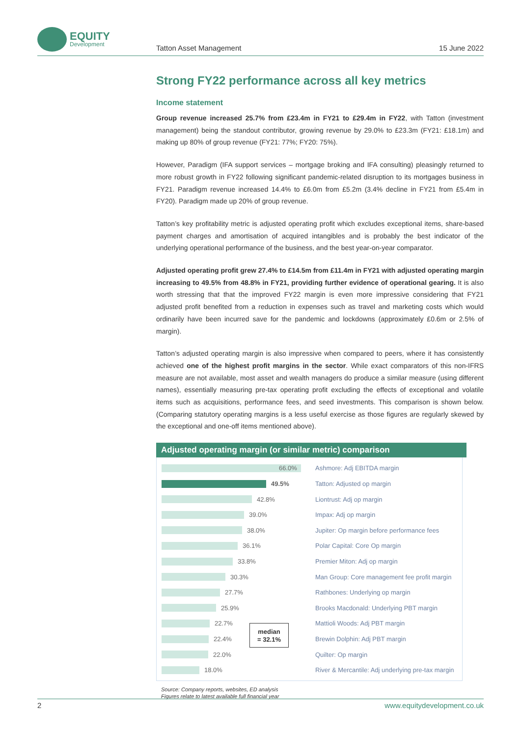EQUITY
Development
Tatton Asset Management 15 June 2022
Strong FY22 performance across all key metrics
Income statement
Group revenue increased 25.7% from £23.4m in FY21 to £29.4m in FY22, with Tatton (investment management) being the standout contributor, growing revenue by 29.0% to £23.3m (FY21: £18.1m) and making up 80% of group revenue (FY21: 77%; FY20: 75%).
However, Paradigm (IFA support services – mortgage broking and IFA consulting) pleasingly returned to more robust growth in FY22 following significant pandemic-related disruption to its mortgages business in FY21. Paradigm revenue increased 14.4% to £6.0m from £5.2m (3.4% decline in FY21 from £5.4m in FY20). Paradigm made up 20% of group revenue.
Tatton’s key profitability metric is adjusted operating profit which excludes exceptional items, share-based payment charges and amortisation of acquired intangibles and is probably the best indicator of the underlying operational performance of the business, and the best year-on-year comparator.
Adjusted operating profit grew 27.4% to £14.5m from £11.4m in FY21 with adjusted operating margin increasing to 49.5% from 48.8% in FY21, providing further evidence of operational gearing. It is also worth stressing that that the improved FY22 margin is even more impressive considering that FY21 adjusted profit benefited from a reduction in expenses such as travel and marketing costs which would ordinarily have been incurred save for the pandemic and lockdowns (approximately £0.6m or 2.5% of margin).
Tatton’s adjusted operating margin is also impressive when compared to peers, where it has consistently achieved one of the highest profit margins in the sector. While exact comparators of this non-IFRS measure are not available, most asset and wealth managers do produce a similar measure (using different names), essentially measuring pre-tax operating profit excluding the effects of exceptional and volatile items such as acquisitions, performance fees, and seed investments. This comparison is shown below. (Comparing statutory operating margins is a less useful exercise as those figures are regularly skewed by the exceptional and one-off items mentioned above).
Adjusted operating margin (or similar metric) comparison
66.0% Ashmore: Adj EBITDA margin
49.5% Tatton: Adjusted op margin
42.8% Liontrust: Adj op margin
39.0% Impax: Adj op margin
38.0%
Jupiter: Op margin before performance fees
36.1% Polar Capital: Core Op margin
33.8% Premier Miton: Adj op margin
30.3%
Man Group: Core management fee profit margin
27.7%
Rathbones: Underlying op margin
25.9%
Brooks Macdonald: Underlying PBT margin
22.7% Mattioli Woods: Adj PBT margin
22.4% Brewin Dolphin: Adj PBT margin
22.0% Quilter: Op margin
18.0%
River & Mercantile: Adj underlying pre-tax margin
Source: Company reports, websites, ED analysis
Figures relate to latest available full financial year
median
= 32.1%
2 www.equitydevelopment.co.uk